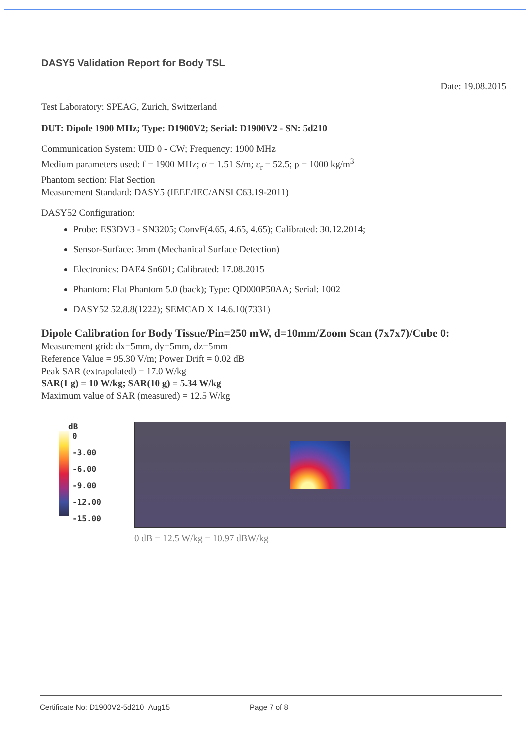DASY5 Validation Report for Body TSL
Date: 19.08.2015
Test Laboratory: SPEAG, Zurich, Switzerland
DUT: Dipole 1900 MHz; Type: D1900V2; Serial: D1900V2 - SN: 5d210
Communication System: UID 0 - CW; Frequency: 1900 MHz
Medium parameters used: f = 1900 MHz; σ = 1.51 S/m; ε<sub>r</sub> = 52.5; ρ = 1000 kg/m<sup>3</sup>
Phantom section: Flat Section
Measurement Standard: DASY5 (IEEE/IEC/ANSI C63.19-2011)
DASY52 Configuration:
Probe: ES3DV3 - SN3205; ConvF(4.65, 4.65, 4.65); Calibrated: 30.12.2014;
Sensor-Surface: 3mm (Mechanical Surface Detection)
Electronics: DAE4 Sn601; Calibrated: 17.08.2015
Phantom: Flat Phantom 5.0 (back); Type: QD000P50AA; Serial: 1002
DASY52 52.8.8(1222); SEMCAD X 14.6.10(7331)
Dipole Calibration for Body Tissue/Pin=250 mW, d=10mm/Zoom Scan (7x7x7)/Cube 0:
Measurement grid: dx=5mm, dy=5mm, dz=5mm
Reference Value = 95.30 V/m; Power Drift = 0.02 dB
Peak SAR (extrapolated) = 17.0 W/kg
SAR(1 g) = 10 W/kg; SAR(10 g) = 5.34 W/kg
Maximum value of SAR (measured) = 12.5 W/kg
dB
0
-3.00
-6.00
-9.00
-12.00
-15.00
0 dB = 12.5 W/kg = 10.97 dBW/kg
Certificate No: D1900V2-5d210_Aug15 Page 7 of 8